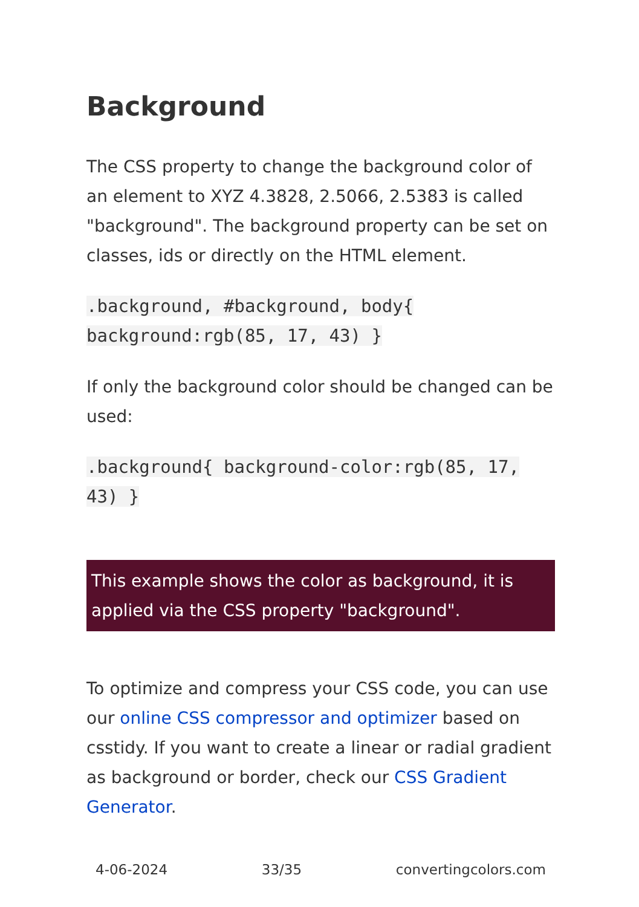Background
The CSS property to change the background color of an element to XYZ 4.3828, 2.5066, 2.5383 is called "background". The background property can be set on classes, ids or directly on the HTML element.
.background, #background, body{ background:rgb(85, 17, 43) }
If only the background color should be changed can be used:
.background{ background-color:rgb(85, 17, 43) }
This example shows the color as background, it is applied via the CSS property "background".
To optimize and compress your CSS code, you can use our online CSS compressor and optimizer based on csstidy. If you want to create a linear or radial gradient as background or border, check our CSS Gradient Generator.
4-06-2024 33/35 convertingcolors.com